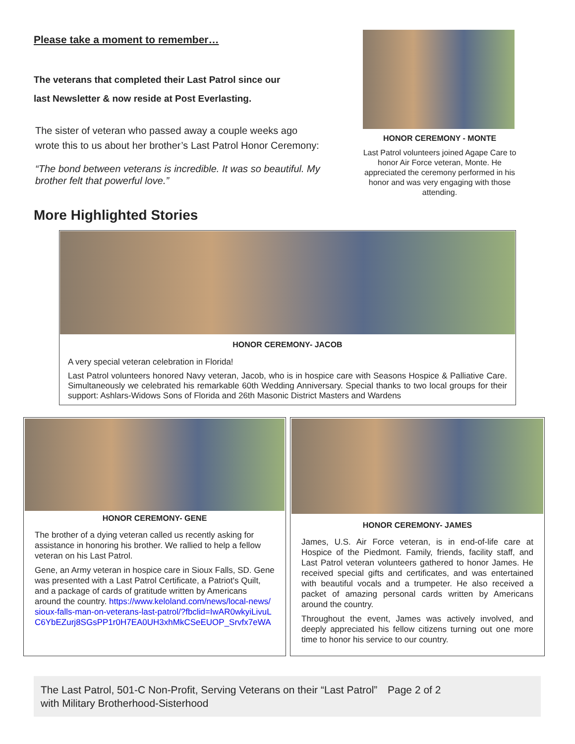Please take a moment to remember…
The veterans that completed their Last Patrol since our
last Newsletter & now reside at Post Everlasting.
The sister of veteran who passed away a couple weeks ago
wrote this to us about her brother’s Last Patrol Honor Ceremony:
“The bond between veterans is incredible. It was so beautiful. My brother felt that powerful love.”
HONOR CEREMONY - MONTE
Last Patrol volunteers joined Agape Care to honor Air Force veteran, Monte. He appreciated the ceremony performed in his honor and was very engaging with those attending.
More Highlighted Stories
HONOR CEREMONY- JACOB
A very special veteran celebration in Florida!
Last Patrol volunteers honored Navy veteran, Jacob, who is in hospice care with Seasons Hospice & Palliative Care. Simultaneously we celebrated his remarkable 60th Wedding Anniversary. Special thanks to two local groups for their support: Ashlars-Widows Sons of Florida and 26th Masonic District Masters and Wardens
HONOR CEREMONY- GENE
The brother of a dying veteran called us recently asking for assistance in honoring his brother. We rallied to help a fellow veteran on his Last Patrol.
Gene, an Army veteran in hospice care in Sioux Falls, SD. Gene was presented with a Last Patrol Certificate, a Patriot's Quilt, and a package of cards of gratitude written by Americans around the country. https://www.keloland.com/news/local-news/sioux-falls-man-on-veterans-last-patrol/?fbclid=IwAR0wkyiLivuLC6YbEZurj8SGsPP1r0H7EA0UH3xhMkCSeEUOP_Srvfx7eWA
HONOR CEREMONY- JAMES
James, U.S. Air Force veteran, is in end-of-life care at Hospice of the Piedmont. Family, friends, facility staff, and Last Patrol veteran volunteers gathered to honor James. He received special gifts and certificates, and was entertained with beautiful vocals and a trumpeter. He also received a packet of amazing personal cards written by Americans around the country.
Throughout the event, James was actively involved, and deeply appreciated his fellow citizens turning out one more time to honor his service to our country.
The Last Patrol, 501-C Non-Profit, Serving Veterans on their “Last Patrol” with Military Brotherhood-Sisterhood
Page 2 of 2